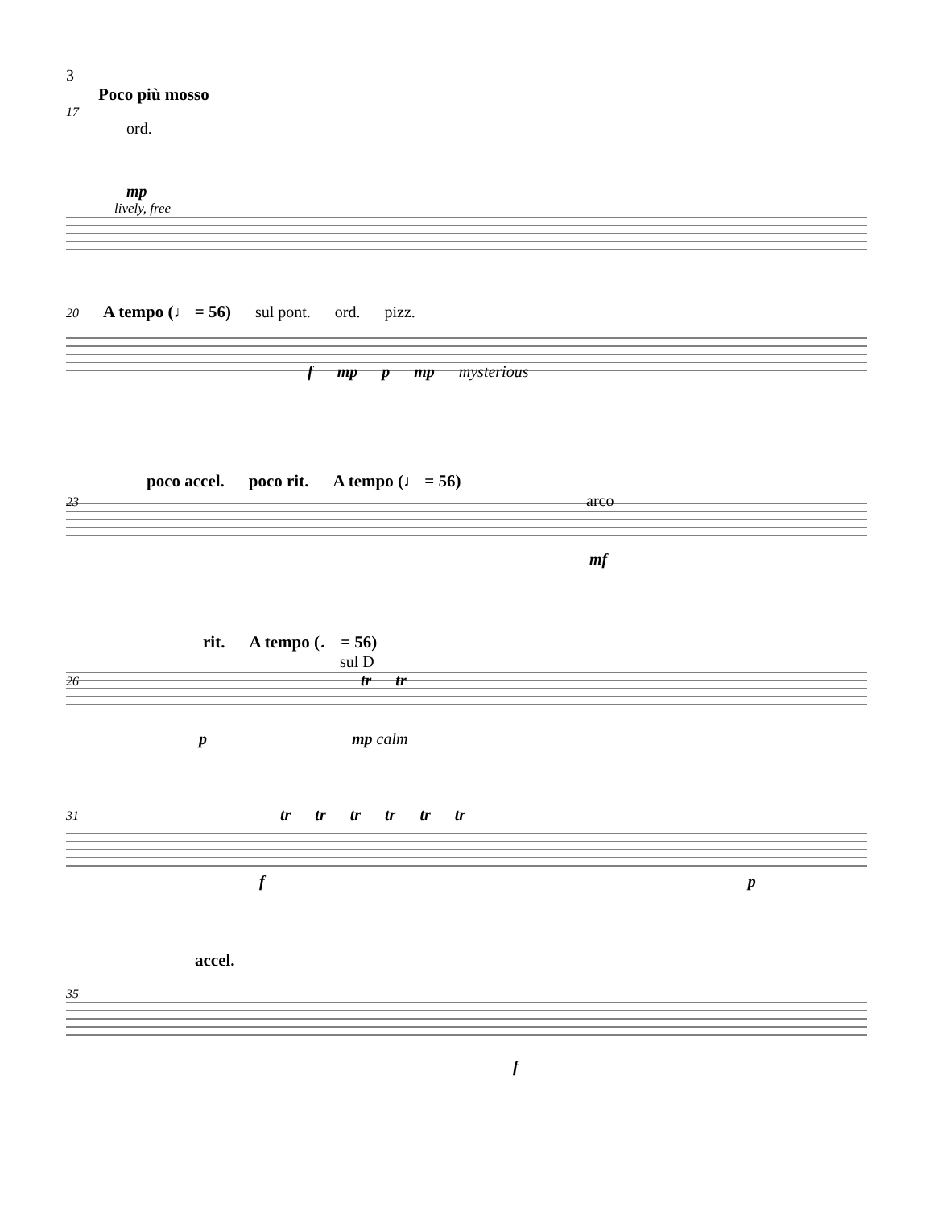3
Poco più mosso
17
ord.
mp
lively, free
20 A tempo (♩ = 56) sul pont. ord. pizz.
f mp p mp mysterious
poco accel. poco rit. A tempo (♩ = 56)
23 arco
mf
rit. A tempo (♩ = 56)
sul D
26 tr tr
p mp calm
31 tr tr tr tr tr tr
f p
accel.
35
f